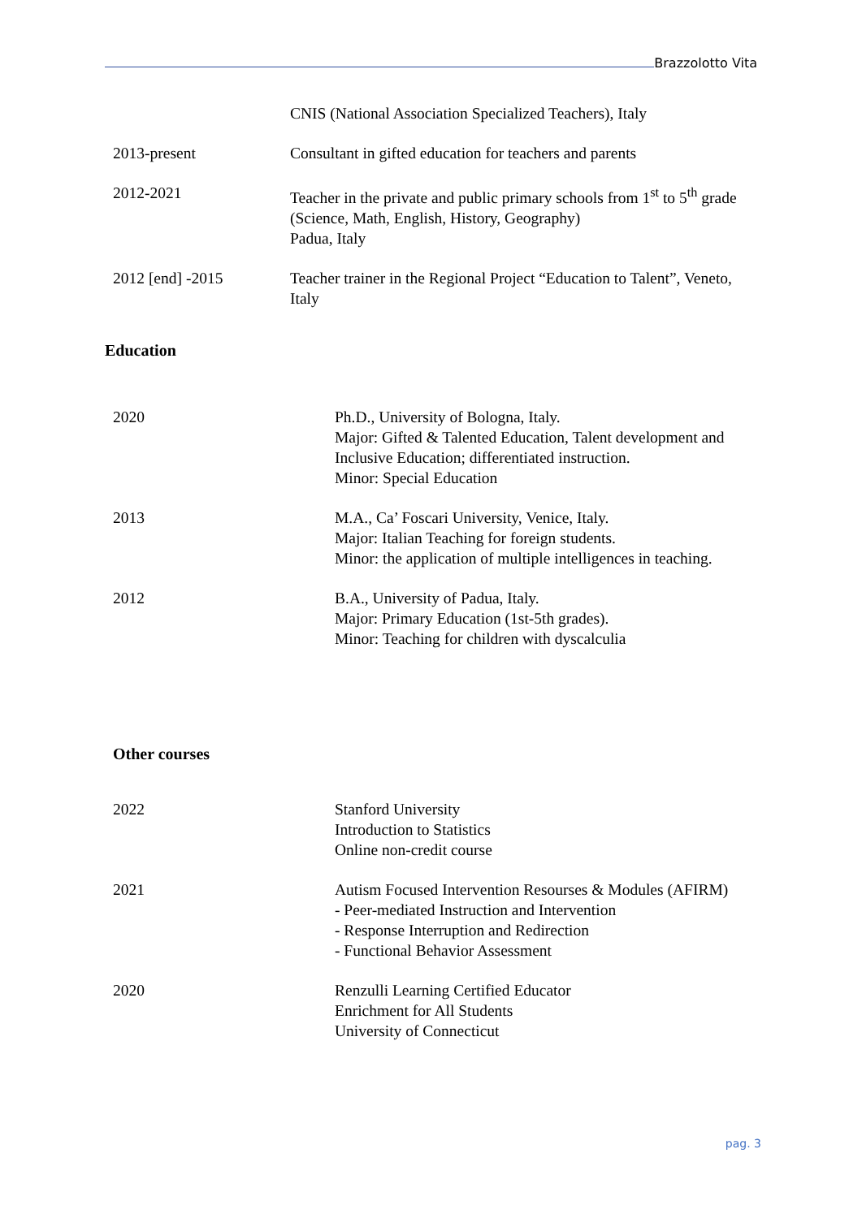Brazzolotto Vita
CNIS (National Association Specialized Teachers), Italy
2013-present Consultant in gifted education for teachers and parents
2012-2021 Teacher in the private and public primary schools from 1<sup>st</sup> to 5<sup>th</sup> grade (Science, Math, English, History, Geography)
Padua, Italy
2012 [end] -2015 Teacher trainer in the Regional Project “Education to Talent”, Veneto, Italy
Education
2020 Ph.D., University of Bologna, Italy.
Major: Gifted & Talented Education, Talent development and Inclusive Education; differentiated instruction.
Minor: Special Education
2013 M.A., Ca’ Foscari University, Venice, Italy.
Major: Italian Teaching for foreign students.
Minor: the application of multiple intelligences in teaching.
2012 B.A., University of Padua, Italy.
Major: Primary Education (1st-5th grades).
Minor: Teaching for children with dyscalculia
Other courses
2022 Stanford University
Introduction to Statistics
Online non-credit course
2021 Autism Focused Intervention Resourses & Modules (AFIRM)
- Peer-mediated Instruction and Intervention
- Response Interruption and Redirection
- Functional Behavior Assessment
2020 Renzulli Learning Certified Educator
Enrichment for All Students
University of Connecticut
pag. 3